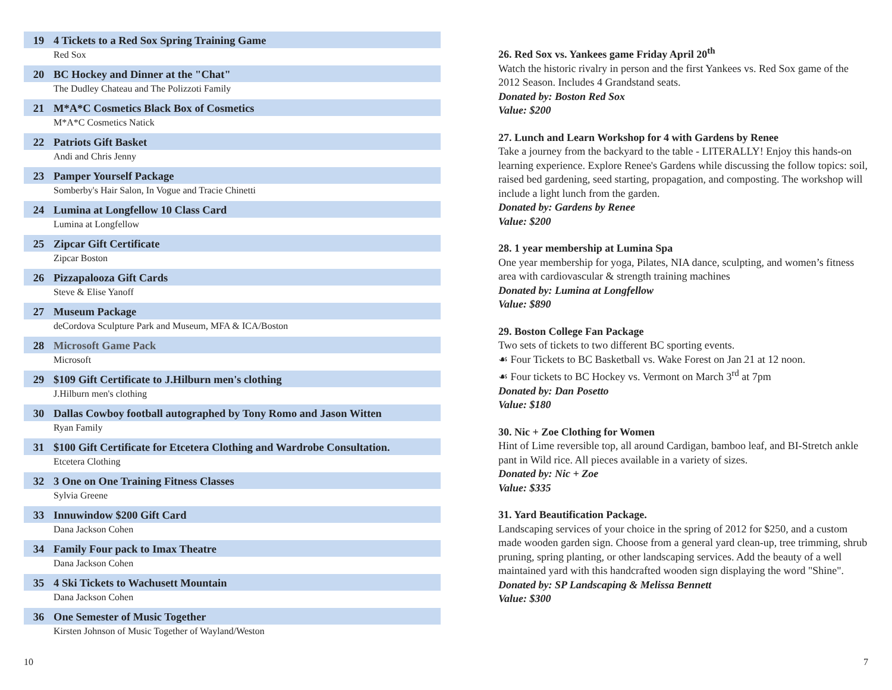19 4 Tickets to a Red Sox Spring Training Game
Red Sox
20 BC Hockey and Dinner at the "Chat"
The Dudley Chateau and The Polizzoti Family
21 M*A*C Cosmetics Black Box of Cosmetics
M*A*C Cosmetics Natick
22 Patriots Gift Basket
Andi and Chris Jenny
23 Pamper Yourself Package
Somberby's Hair Salon, In Vogue and Tracie Chinetti
24 Lumina at Longfellow 10 Class Card
Lumina at Longfellow
25 Zipcar Gift Certificate
Zipcar Boston
26 Pizzapalooza Gift Cards
Steve & Elise Yanoff
27 Museum Package
deCordova Sculpture Park and Museum, MFA & ICA/Boston
28 Microsoft Game Pack
Microsoft
29 $109 Gift Certificate to J.Hilburn men's clothing
J.Hilburn men's clothing
30 Dallas Cowboy football autographed by Tony Romo and Jason Witten
Ryan Family
31 $100 Gift Certificate for Etcetera Clothing and Wardrobe Consultation.
Etcetera Clothing
32 3 One on One Training Fitness Classes
Sylvia Greene
33 Innuwindow $200 Gift Card
Dana Jackson Cohen
34 Family Four pack to Imax Theatre
Dana Jackson Cohen
35 4 Ski Tickets to Wachusett Mountain
Dana Jackson Cohen
36 One Semester of Music Together
Kirsten Johnson of Music Together of Wayland/Weston
26. Red Sox vs. Yankees game Friday April 20<sup>th</sup>
Watch the historic rivalry in person and the first Yankees vs. Red Sox game of the 2012 Season. Includes 4 Grandstand seats.
Donated by: Boston Red Sox
Value: $200
27. Lunch and Learn Workshop for 4 with Gardens by Renee
Take a journey from the backyard to the table - LITERALLY! Enjoy this hands-on learning experience. Explore Renee's Gardens while discussing the follow topics: soil, raised bed gardening, seed starting, propagation, and composting. The workshop will include a light lunch from the garden.
Donated by: Gardens by Renee
Value: $200
28. 1 year membership at Lumina Spa
One year membership for yoga, Pilates, NIA dance, sculpting, and women’s fitness area with cardiovascular & strength training machines
Donated by: Lumina at Longfellow
Value: $890
29. Boston College Fan Package
Two sets of tickets to two different BC sporting events.
☙ Four Tickets to BC Basketball vs. Wake Forest on Jan 21 at 12 noon.
☙ Four tickets to BC Hockey vs. Vermont on March 3<sup>rd</sup> at 7pm
Donated by: Dan Posetto
Value: $180
30. Nic + Zoe Clothing for Women
Hint of Lime reversible top, all around Cardigan, bamboo leaf, and BI-Stretch ankle pant in Wild rice. All pieces available in a variety of sizes.
Donated by: Nic + Zoe
Value: $335
31. Yard Beautification Package.
Landscaping services of your choice in the spring of 2012 for $250, and a custom made wooden garden sign. Choose from a general yard clean-up, tree trimming, shrub pruning, spring planting, or other landscaping services. Add the beauty of a well maintained yard with this handcrafted wooden sign displaying the word "Shine".
Donated by: SP Landscaping & Melissa Bennett
Value: $300
10 7